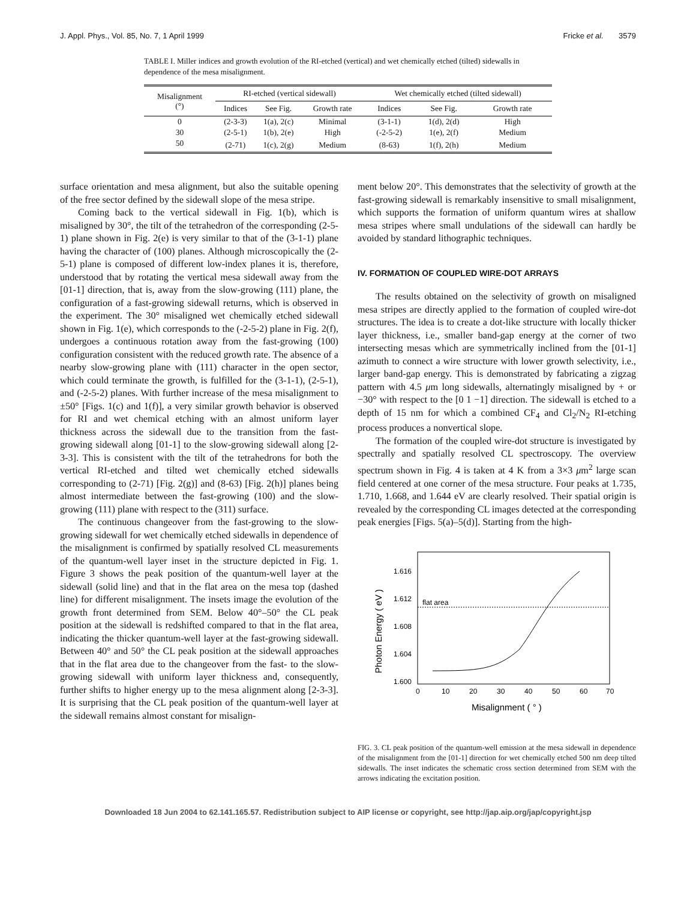J. Appl. Phys., Vol. 85, No. 7, 1 April 1999 Fricke et al. 3579
TABLE I. Miller indices and growth evolution of the RI-etched (vertical) and wet chemically etched (tilted) sidewalls in dependence of the mesa misalignment.
| Misalignment (°) | RI-etched (vertical sidewall) | | | Wet chemically etched (tilted sidewall) | | |
| --- | --- | --- | --- | --- | --- | --- |
| | Indices | See Fig. | Growth rate | Indices | See Fig. | Growth rate |
| 0 | (2-3-3) | 1(a), 2(c) | Minimal | (3-1-1) | 1(d), 2(d) | High |
| 30 | (2-5-1) | 1(b), 2(e) | High | (-2-5-2) | 1(e), 2(f) | Medium |
| 50 | (2-71) | 1(c), 2(g) | Medium | (8-63) | 1(f), 2(h) | Medium |
surface orientation and mesa alignment, but also the suitable opening of the free sector defined by the sidewall slope of the mesa stripe.
Coming back to the vertical sidewall in Fig. 1(b), which is misaligned by 30°, the tilt of the tetrahedron of the corresponding (2-5-1) plane shown in Fig. 2(e) is very similar to that of the (3-1-1) plane having the character of (100) planes. Although microscopically the (2-5-1) plane is composed of different low-index planes it is, therefore, understood that by rotating the vertical mesa sidewall away from the [01-1] direction, that is, away from the slow-growing (111) plane, the configuration of a fast-growing sidewall returns, which is observed in the experiment. The 30° misaligned wet chemically etched sidewall shown in Fig. 1(e), which corresponds to the (-2-5-2) plane in Fig. 2(f), undergoes a continuous rotation away from the fast-growing (100) configuration consistent with the reduced growth rate. The absence of a nearby slow-growing plane with (111) character in the open sector, which could terminate the growth, is fulfilled for the (3-1-1), (2-5-1), and (-2-5-2) planes. With further increase of the mesa misalignment to ±50° [Figs. 1(c) and 1(f)], a very similar growth behavior is observed for RI and wet chemical etching with an almost uniform layer thickness across the sidewall due to the transition from the fast-growing sidewall along [01-1] to the slow-growing sidewall along [2-3-3]. This is consistent with the tilt of the tetrahedrons for both the vertical RI-etched and tilted wet chemically etched sidewalls corresponding to (2-71) [Fig. 2(g)] and (8-63) [Fig. 2(h)] planes being almost intermediate between the fast-growing (100) and the slow-growing (111) plane with respect to the (311) surface.
The continuous changeover from the fast-growing to the slow-growing sidewall for wet chemically etched sidewalls in dependence of the misalignment is confirmed by spatially resolved CL measurements of the quantum-well layer inset in the structure depicted in Fig. 1. Figure 3 shows the peak position of the quantum-well layer at the sidewall (solid line) and that in the flat area on the mesa top (dashed line) for different misalignment. The insets image the evolution of the growth front determined from SEM. Below 40°–50° the CL peak position at the sidewall is redshifted compared to that in the flat area, indicating the thicker quantum-well layer at the fast-growing sidewall. Between 40° and 50° the CL peak position at the sidewall approaches that in the flat area due to the changeover from the fast- to the slow-growing sidewall with uniform layer thickness and, consequently, further shifts to higher energy up to the mesa alignment along [2-3-3]. It is surprising that the CL peak position of the quantum-well layer at the sidewall remains almost constant for misalign-
ment below 20°. This demonstrates that the selectivity of growth at the fast-growing sidewall is remarkably insensitive to small misalignment, which supports the formation of uniform quantum wires at shallow mesa stripes where small undulations of the sidewall can hardly be avoided by standard lithographic techniques.
IV. FORMATION OF COUPLED WIRE-DOT ARRAYS
The results obtained on the selectivity of growth on misaligned mesa stripes are directly applied to the formation of coupled wire-dot structures. The idea is to create a dot-like structure with locally thicker layer thickness, i.e., smaller band-gap energy at the corner of two intersecting mesas which are symmetrically inclined from the [01-1] azimuth to connect a wire structure with lower growth selectivity, i.e., larger band-gap energy. This is demonstrated by fabricating a zigzag pattern with 4.5 μm long sidewalls, alternatingly misaligned by + or −30° with respect to the [0 1 −1] direction. The sidewall is etched to a depth of 15 nm for which a combined CF<sub>4</sub> and Cl<sub>2</sub>/N<sub>2</sub> RI-etching process produces a nonvertical slope.
The formation of the coupled wire-dot structure is investigated by spectrally and spatially resolved CL spectroscopy. The overview spectrum shown in Fig. 4 is taken at 4 K from a 3×3 μm<sup>2</sup> large scan field centered at one corner of the mesa structure. Four peaks at 1.735, 1.710, 1.668, and 1.644 eV are clearly resolved. Their spatial origin is revealed by the corresponding CL images detected at the corresponding peak energies [Figs. 5(a)–5(d)]. Starting from the high-
1.616
1.612
1.608
1.604
1.600
0
10
20
30
40
50
60
70
flat area
Misalignment ( ° )
Photon Energy ( eV )
FIG. 3. CL peak position of the quantum-well emission at the mesa sidewall in dependence of the misalignment from the [01-1] direction for wet chemically etched 500 nm deep tilted sidewalls. The inset indicates the schematic cross section determined from SEM with the arrows indicating the excitation position.
Downloaded 18 Jun 2004 to 62.141.165.57. Redistribution subject to AIP license or copyright, see http://jap.aip.org/jap/copyright.jsp